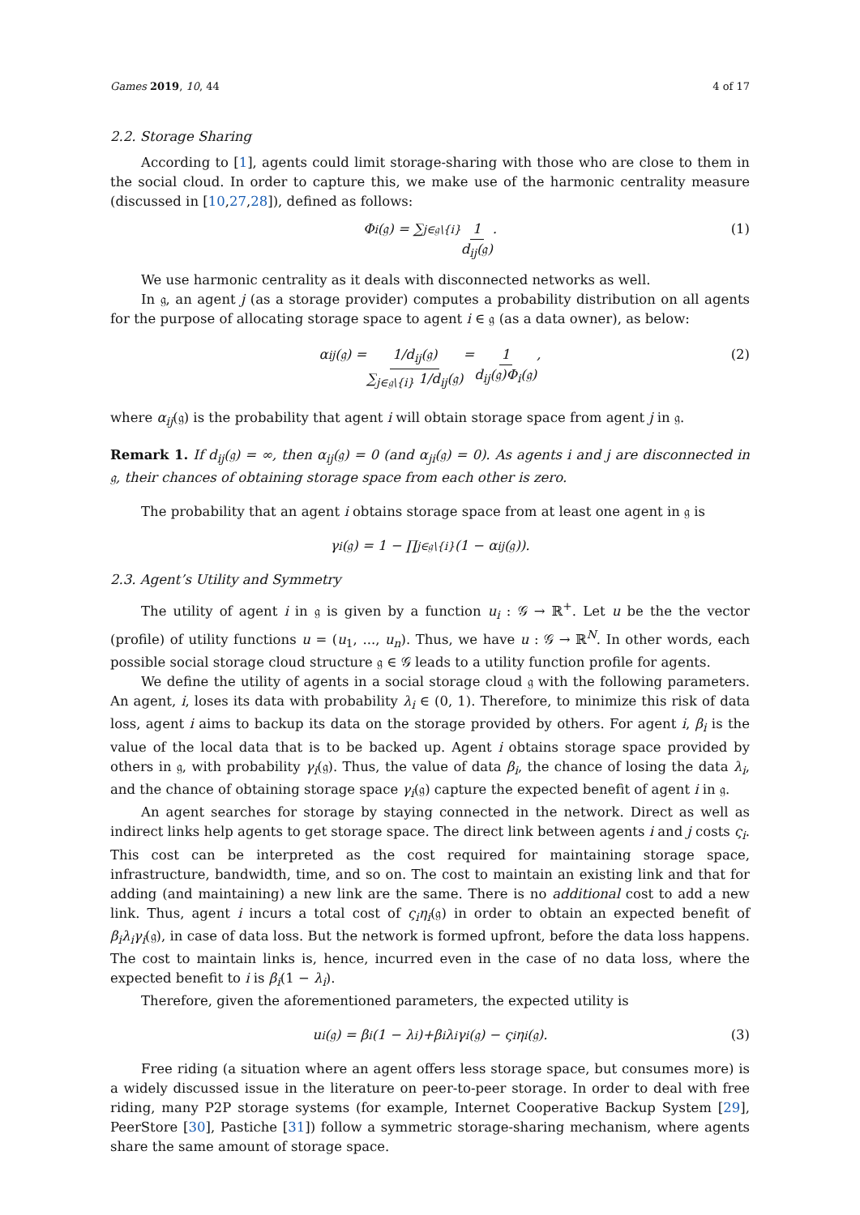Games 2019, 10, 44 4 of 17
2.2. Storage Sharing
According to [1], agents could limit storage-sharing with those who are close to them in the social cloud. In order to capture this, we make use of the harmonic centrality measure (discussed in [10,27,28]), defined as follows:
Φ<sub>i</sub>(𝔤) = ∑<sub>j∈𝔤\{i}</sub> 1 d<sub>ij</sub>(𝔤). (1)
We use harmonic centrality as it deals with disconnected networks as well.
In 𝔤, an agent j (as a storage provider) computes a probability distribution on all agents for the purpose of allocating storage space to agent i ∈ 𝔤 (as a data owner), as below:
α<sub>ij</sub>(𝔤) = 1/d<sub>ij</sub>(𝔤) ∑<sub>j∈𝔤\{i}</sub> 1/d<sub>ij</sub>(𝔤) = 1 d<sub>ij</sub>(𝔤)Φ<sub>i</sub>(𝔤), (2)
where α<sub>ij</sub>(𝔤) is the probability that agent i will obtain storage space from agent j in 𝔤.
Remark 1. If d<sub>ij</sub>(𝔤) = ∞, then α<sub>ij</sub>(𝔤) = 0 (and α<sub>ji</sub>(𝔤) = 0). As agents i and j are disconnected in 𝔤, their chances of obtaining storage space from each other is zero.
The probability that an agent i obtains storage space from at least one agent in 𝔤 is
γ<sub>i</sub>(𝔤) = 1 − ∏<sub>j∈𝔤\{i}</sub> (1 − α<sub>ij</sub>(𝔤)).
2.3. Agent’s Utility and Symmetry
The utility of agent i in 𝔤 is given by a function u<sub>i</sub> : 𝒢 → ℝ<sup>+</sup>. Let u be the the vector (profile) of utility functions u = (u<sub>1</sub>, ..., u<sub>n</sub>). Thus, we have u : 𝒢 → ℝ<sup>N</sup>. In other words, each possible social storage cloud structure 𝔤 ∈ 𝒢 leads to a utility function profile for agents.
We define the utility of agents in a social storage cloud 𝔤 with the following parameters. An agent, i, loses its data with probability λ<sub>i</sub> ∈ (0, 1). Therefore, to minimize this risk of data loss, agent i aims to backup its data on the storage provided by others. For agent i, β<sub>i</sub> is the value of the local data that is to be backed up. Agent i obtains storage space provided by others in 𝔤, with probability γ<sub>i</sub>(𝔤). Thus, the value of data β<sub>i</sub>, the chance of losing the data λ<sub>i</sub>, and the chance of obtaining storage space γ<sub>i</sub>(𝔤) capture the expected benefit of agent i in 𝔤.
An agent searches for storage by staying connected in the network. Direct as well as indirect links help agents to get storage space. The direct link between agents i and j costs ς<sub>i</sub>. This cost can be interpreted as the cost required for maintaining storage space, infrastructure, bandwidth, time, and so on. The cost to maintain an existing link and that for adding (and maintaining) a new link are the same. There is no additional cost to add a new link. Thus, agent i incurs a total cost of ς<sub>i</sub>η<sub>i</sub>(𝔤) in order to obtain an expected benefit of β<sub>i</sub>λ<sub>i</sub>γ<sub>i</sub>(𝔤), in case of data loss. But the network is formed upfront, before the data loss happens. The cost to maintain links is, hence, incurred even in the case of no data loss, where the expected benefit to i is β<sub>i</sub>(1 − λ<sub>i</sub>).
Therefore, given the aforementioned parameters, the expected utility is
u<sub>i</sub>(𝔤) = β<sub>i</sub>(1 − λ<sub>i</sub>)+β<sub>i</sub>λ<sub>i</sub>γ<sub>i</sub>(𝔤) − ς<sub>i</sub>η<sub>i</sub>(𝔤). (3)
Free riding (a situation where an agent offers less storage space, but consumes more) is a widely discussed issue in the literature on peer-to-peer storage. In order to deal with free riding, many P2P storage systems (for example, Internet Cooperative Backup System [29], PeerStore [30], Pastiche [31]) follow a symmetric storage-sharing mechanism, where agents share the same amount of storage space.